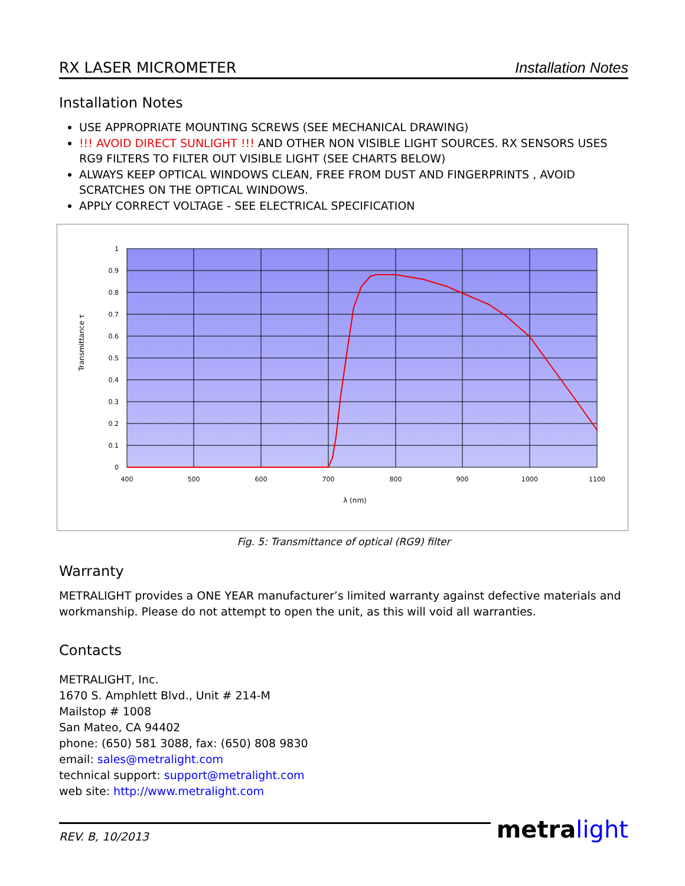RX LASER MICROMETER Installation Notes
Installation Notes
USE APPROPRIATE MOUNTING SCREWS (SEE MECHANICAL DRAWING)
!!! AVOID DIRECT SUNLIGHT !!! AND OTHER NON VISIBLE LIGHT SOURCES. RX SENSORS USES RG9 FILTERS TO FILTER OUT VISIBLE LIGHT (SEE CHARTS BELOW)
ALWAYS KEEP OPTICAL WINDOWS CLEAN, FREE FROM DUST AND FINGERPRINTS , AVOID SCRATCHES ON THE OPTICAL WINDOWS.
APPLY CORRECT VOLTAGE - SEE ELECTRICAL SPECIFICATION
1
0.9
0.8
0.7
0.6
0.5
0.4
0.3
0.2
0.1
0
400
500
600
700
800
900
1000
1100
λ (nm)
Transmittance τ
Fig. 5: Transmittance of optical (RG9) filter
Warranty
METRALIGHT provides a ONE YEAR manufacturer’s limited warranty against defective materials and workmanship. Please do not attempt to open the unit, as this will void all warranties.
Contacts
METRALIGHT, Inc.
1670 S. Amphlett Blvd., Unit # 214-M
Mailstop # 1008
San Mateo, CA 94402
phone: (650) 581 3088, fax: (650) 808 9830
email: sales@metralight.com
technical support: support@metralight.com
web site: http://www.metralight.com
REV. B, 10/2013
metralight